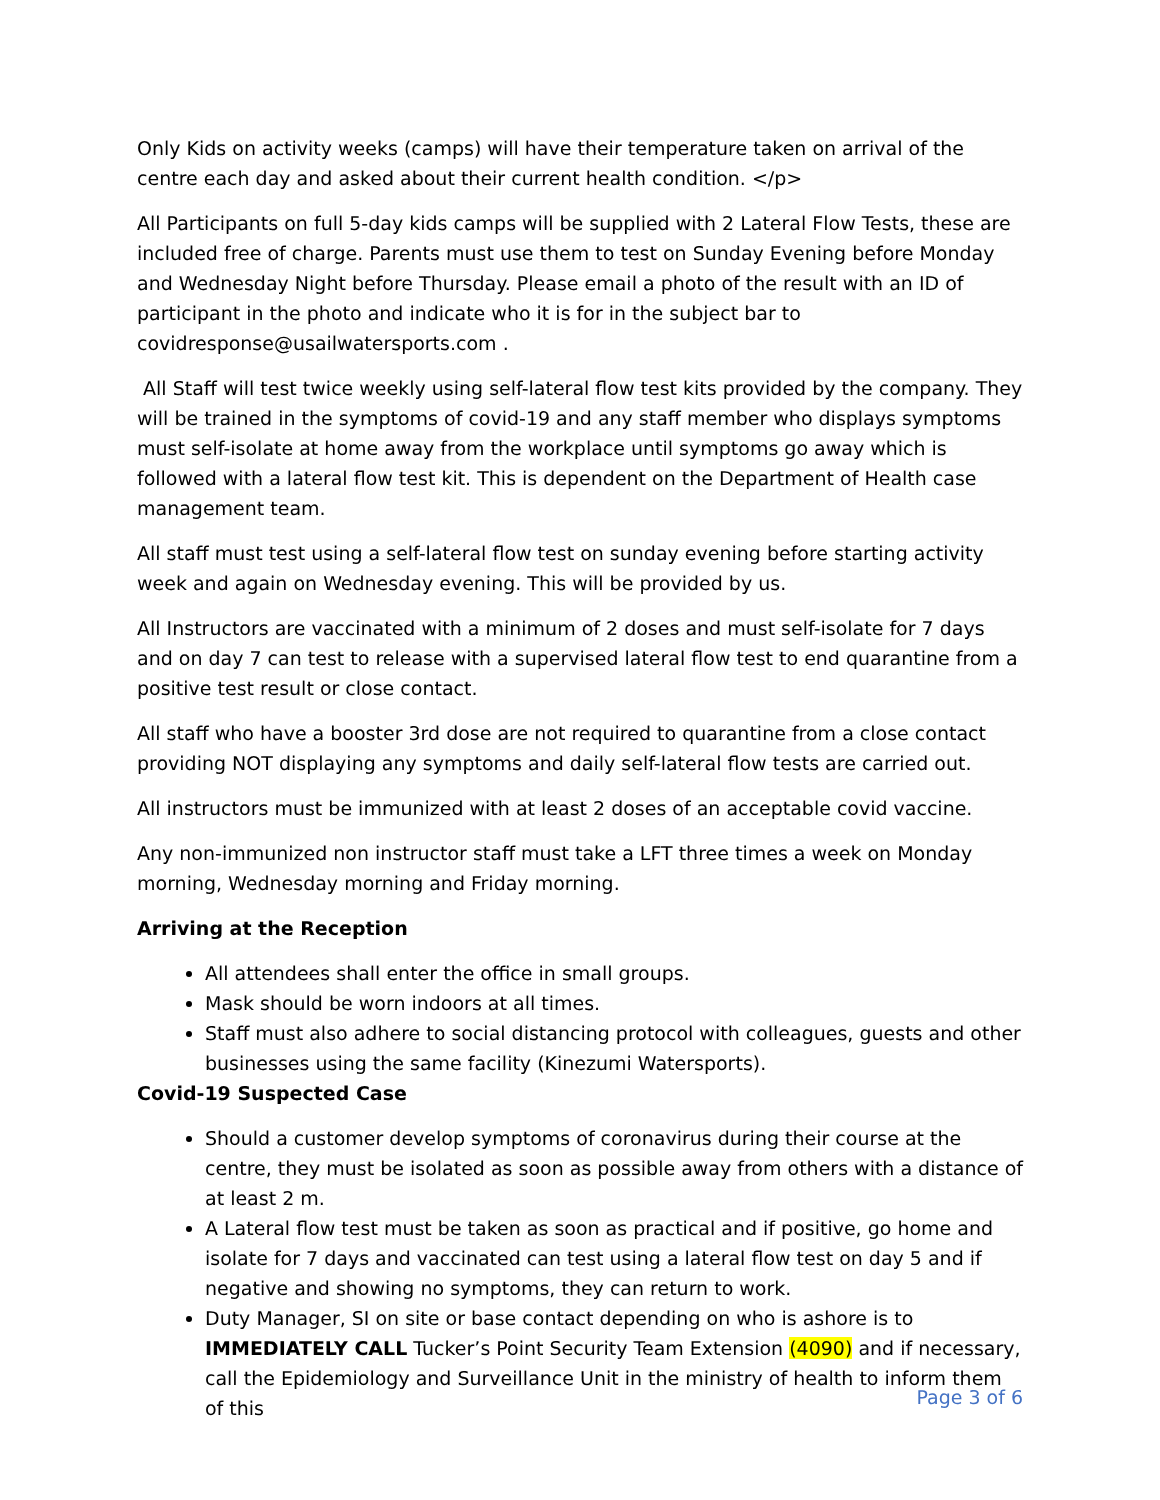Only Kids on activity weeks (camps) will have their temperature taken on arrival of the centre each day and asked about their current health condition. </p>
All Participants on full 5-day kids camps will be supplied with 2 Lateral Flow Tests, these are included free of charge. Parents must use them to test on Sunday Evening before Monday and Wednesday Night before Thursday. Please email a photo of the result with an ID of participant in the photo and indicate who it is for in the subject bar to covidresponse@usailwatersports.com .
All Staff will test twice weekly using self-lateral flow test kits provided by the company. They will be trained in the symptoms of covid-19 and any staff member who displays symptoms must self-isolate at home away from the workplace until symptoms go away which is followed with a lateral flow test kit. This is dependent on the Department of Health case management team.
All staff must test using a self-lateral flow test on sunday evening before starting activity week and again on Wednesday evening. This will be provided by us.
All Instructors are vaccinated with a minimum of 2 doses and must self-isolate for 7 days and on day 7 can test to release with a supervised lateral flow test to end quarantine from a positive test result or close contact.
All staff who have a booster 3rd dose are not required to quarantine from a close contact providing NOT displaying any symptoms and daily self-lateral flow tests are carried out.
All instructors must be immunized with at least 2 doses of an acceptable covid vaccine.
Any non-immunized non instructor staff must take a LFT three times a week on Monday morning, Wednesday morning and Friday morning.
Arriving at the Reception
All attendees shall enter the office in small groups.
Mask should be worn indoors at all times.
Staff must also adhere to social distancing protocol with colleagues, guests and other businesses using the same facility (Kinezumi Watersports).
Covid-19 Suspected Case
Should a customer develop symptoms of coronavirus during their course at the centre, they must be isolated as soon as possible away from others with a distance of at least 2 m.
A Lateral flow test must be taken as soon as practical and if positive, go home and isolate for 7 days and vaccinated can test using a lateral flow test on day 5 and if negative and showing no symptoms, they can return to work.
Duty Manager, SI on site or base contact depending on who is ashore is to IMMEDIATELY CALL Tucker’s Point Security Team Extension (4090) and if necessary, call the Epidemiology and Surveillance Unit in the ministry of health to inform them of this
Page 3 of 6